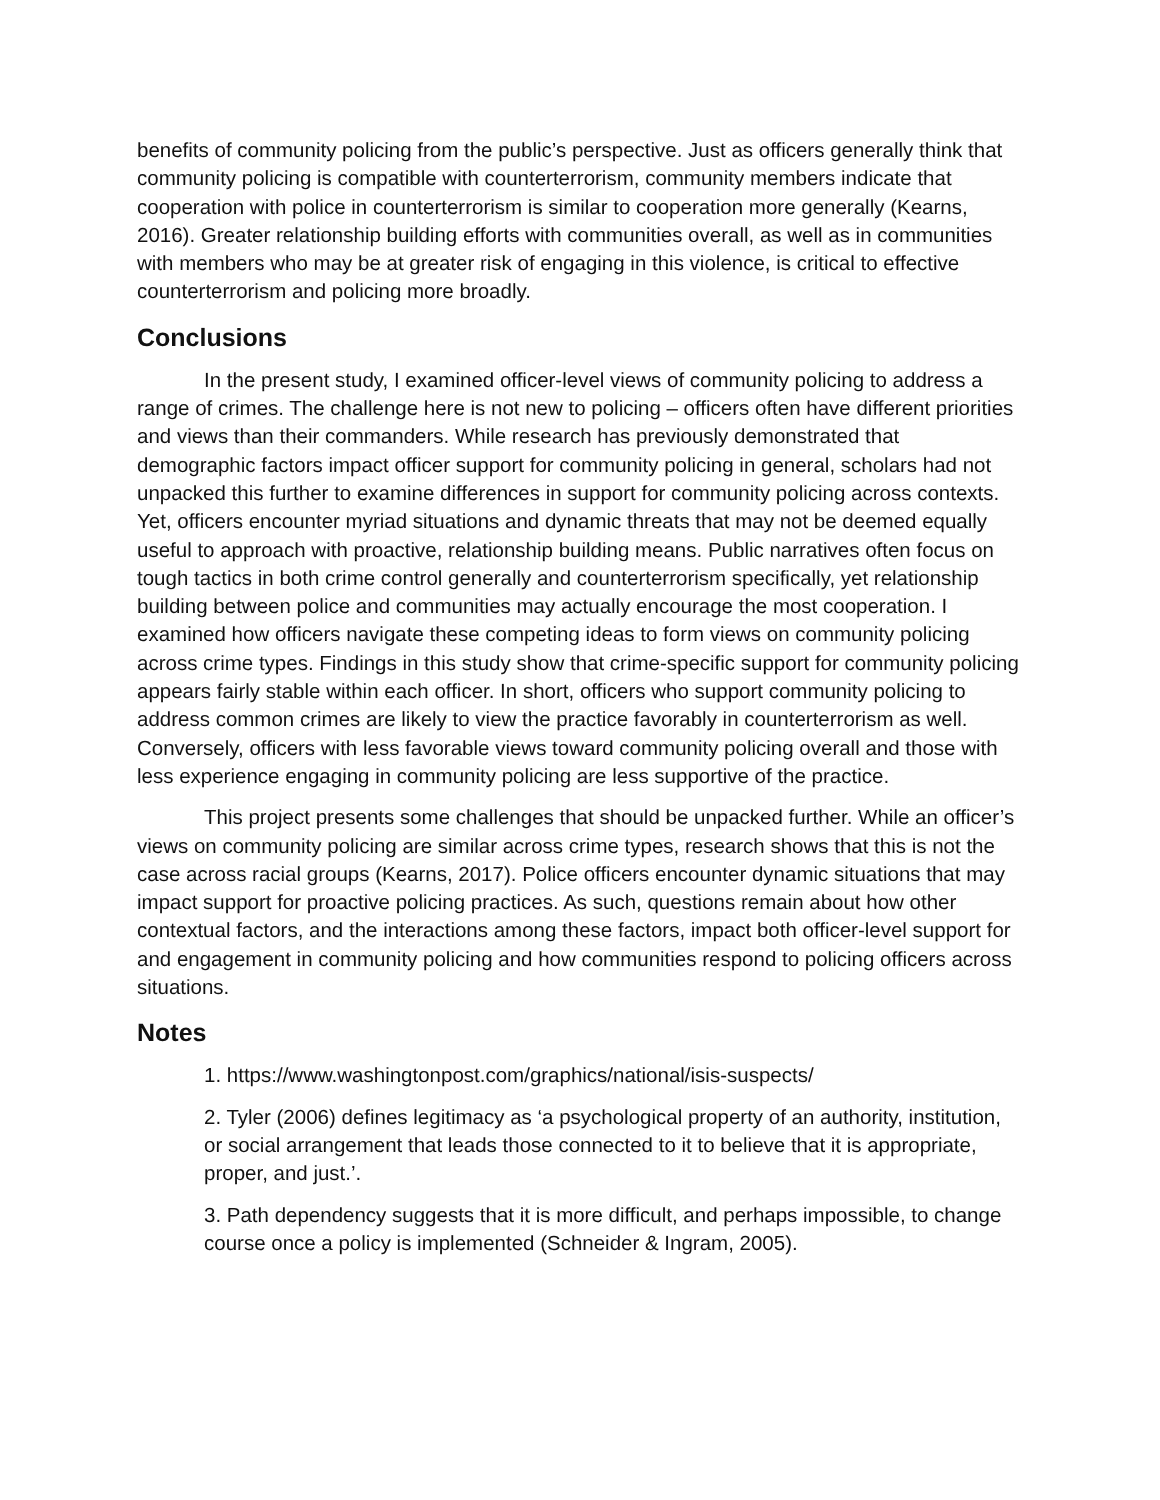benefits of community policing from the public’s perspective. Just as officers generally think that community policing is compatible with counterterrorism, community members indicate that cooperation with police in counterterrorism is similar to cooperation more generally (Kearns, 2016). Greater relationship building efforts with communities overall, as well as in communities with members who may be at greater risk of engaging in this violence, is critical to effective counterterrorism and policing more broadly.
Conclusions
In the present study, I examined officer-level views of community policing to address a range of crimes. The challenge here is not new to policing – officers often have different priorities and views than their commanders. While research has previously demonstrated that demographic factors impact officer support for community policing in general, scholars had not unpacked this further to examine differences in support for community policing across contexts. Yet, officers encounter myriad situations and dynamic threats that may not be deemed equally useful to approach with proactive, relationship building means. Public narratives often focus on tough tactics in both crime control generally and counterterrorism specifically, yet relationship building between police and communities may actually encourage the most cooperation. I examined how officers navigate these competing ideas to form views on community policing across crime types. Findings in this study show that crime-specific support for community policing appears fairly stable within each officer. In short, officers who support community policing to address common crimes are likely to view the practice favorably in counterterrorism as well. Conversely, officers with less favorable views toward community policing overall and those with less experience engaging in community policing are less supportive of the practice.
This project presents some challenges that should be unpacked further. While an officer’s views on community policing are similar across crime types, research shows that this is not the case across racial groups (Kearns, 2017). Police officers encounter dynamic situations that may impact support for proactive policing practices. As such, questions remain about how other contextual factors, and the interactions among these factors, impact both officer-level support for and engagement in community policing and how communities respond to policing officers across situations.
Notes
1. https://www.washingtonpost.com/graphics/national/isis-suspects/
2. Tyler (2006) defines legitimacy as ‘a psychological property of an authority, institution, or social arrangement that leads those connected to it to believe that it is appropriate, proper, and just.’.
3. Path dependency suggests that it is more difficult, and perhaps impossible, to change course once a policy is implemented (Schneider & Ingram, 2005).